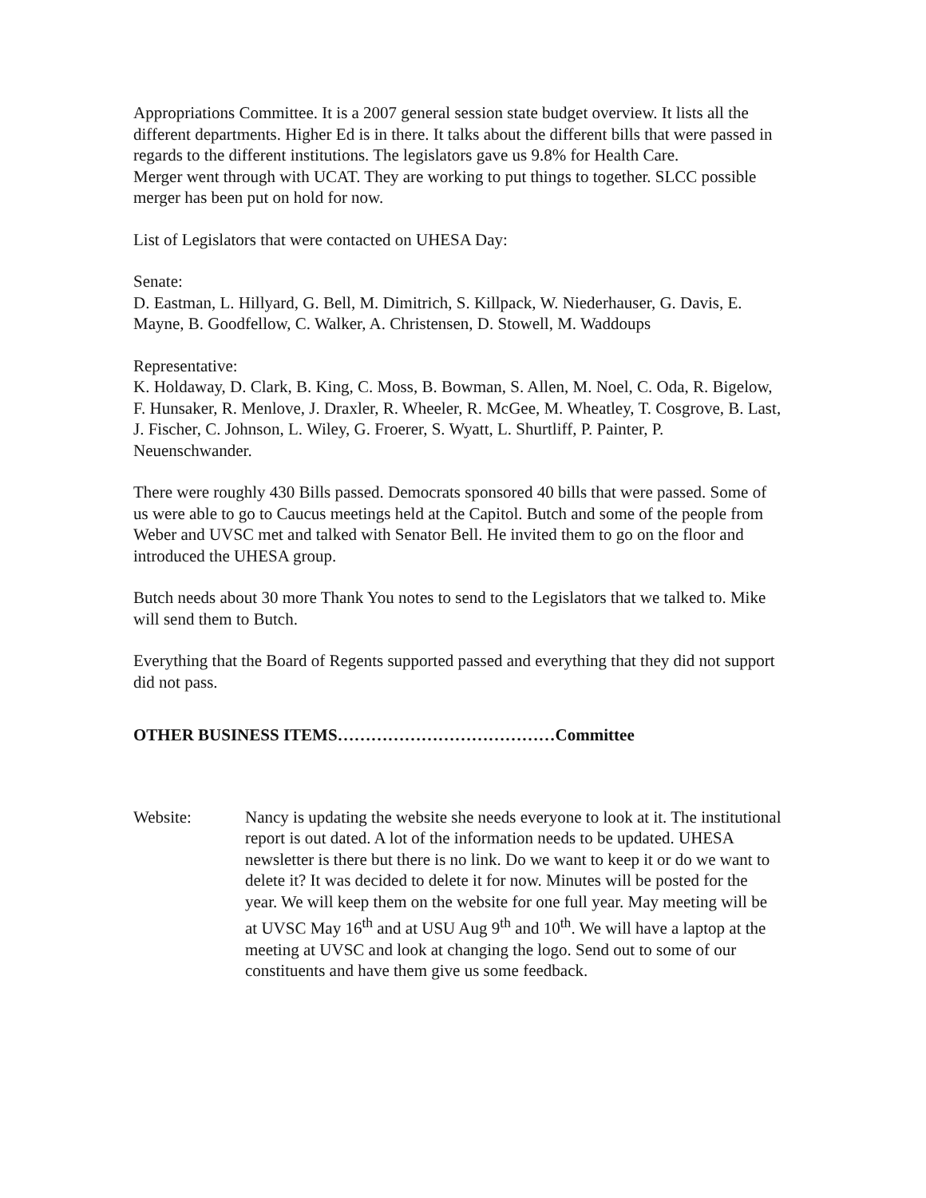Appropriations Committee. It is a 2007 general session state budget overview. It lists all the different departments. Higher Ed is in there. It talks about the different bills that were passed in regards to the different institutions. The legislators gave us 9.8% for Health Care.
Merger went through with UCAT. They are working to put things to together. SLCC possible merger has been put on hold for now.
List of Legislators that were contacted on UHESA Day:
Senate:
D. Eastman, L. Hillyard, G. Bell, M. Dimitrich, S. Killpack, W. Niederhauser, G. Davis, E. Mayne, B. Goodfellow, C. Walker, A. Christensen, D. Stowell, M. Waddoups
Representative:
K. Holdaway, D. Clark, B. King, C. Moss, B. Bowman, S. Allen, M. Noel, C. Oda, R. Bigelow, F. Hunsaker, R. Menlove, J. Draxler, R. Wheeler, R. McGee, M. Wheatley, T. Cosgrove, B. Last, J. Fischer, C. Johnson, L. Wiley, G. Froerer, S. Wyatt, L. Shurtliff, P. Painter, P. Neuenschwander.
There were roughly 430 Bills passed. Democrats sponsored 40 bills that were passed. Some of us were able to go to Caucus meetings held at the Capitol. Butch and some of the people from Weber and UVSC met and talked with Senator Bell. He invited them to go on the floor and introduced the UHESA group.
Butch needs about 30 more Thank You notes to send to the Legislators that we talked to. Mike will send them to Butch.
Everything that the Board of Regents supported passed and everything that they did not support did not pass.
OTHER BUSINESS ITEMS…………………………………Committee
Website: Nancy is updating the website she needs everyone to look at it. The institutional report is out dated. A lot of the information needs to be updated. UHESA newsletter is there but there is no link. Do we want to keep it or do we want to delete it? It was decided to delete it for now. Minutes will be posted for the year. We will keep them on the website for one full year. May meeting will be at UVSC May 16<sup>th</sup> and at USU Aug 9<sup>th</sup> and 10<sup>th</sup>. We will have a laptop at the meeting at UVSC and look at changing the logo. Send out to some of our constituents and have them give us some feedback.